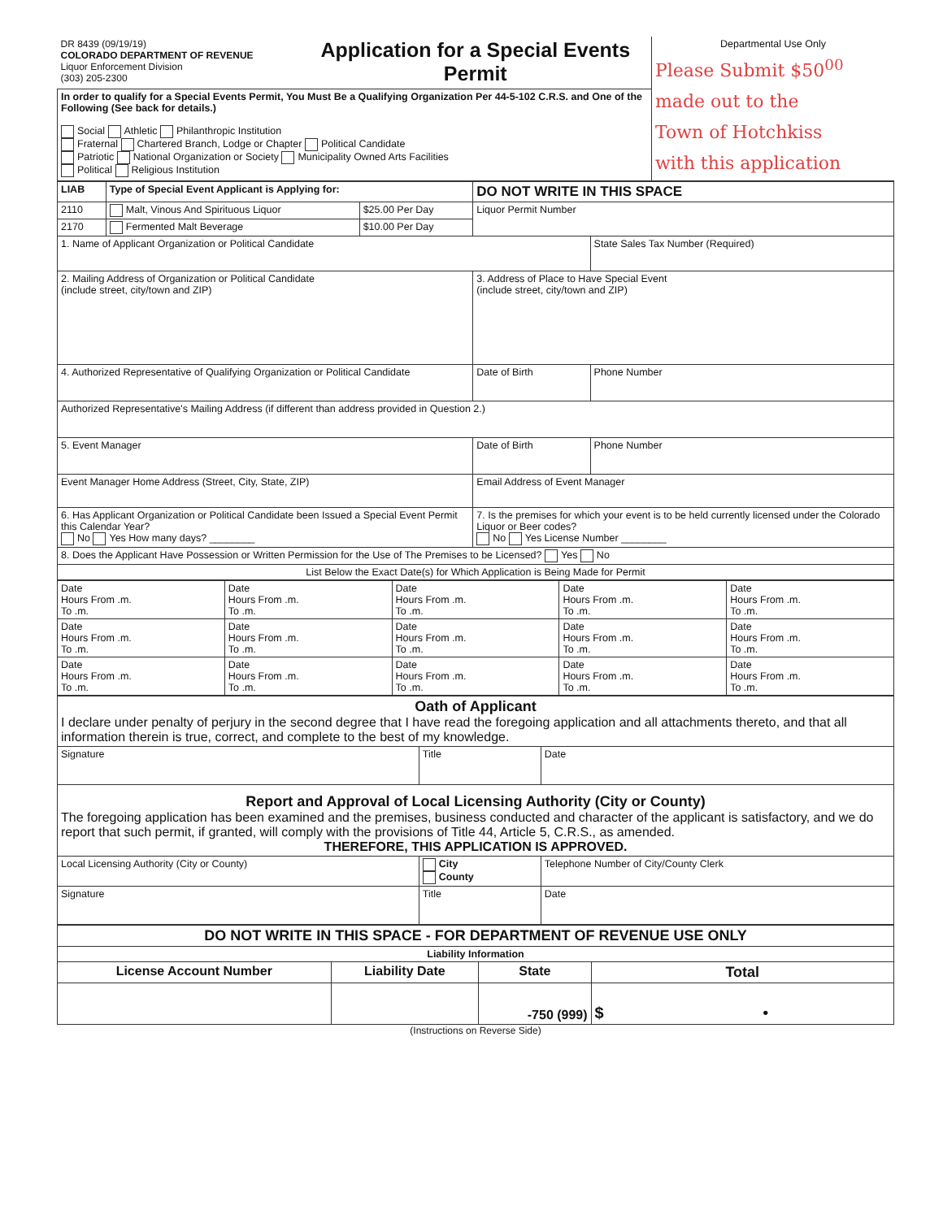| DR 8439 (09/19/19) COLORADO DEPARTMENT OF REVENUE Liquor Enforcement Division (303) 205-2300 | Application for a Special Events Permit | Departmental Use Only Please Submit $50<sup>00</sup> made out to the Town of Hotchkiss with this application |
| In order to qualify for a Special Events Permit, You Must Be a Qualifying Organization Per 44-5-102 C.R.S. and One of the Following (See back for details.) Social Athletic Philanthropic Institution Fraternal Chartered Branch, Lodge or Chapter Political Candidate Patriotic National Organization or Society Municipality Owned Arts Facilities Political Religious Institution | | |
| LIAB | Type of Special Event Applicant is Applying for: | | DO NOT WRITE IN THIS SPACE | | |
| --- | --- | --- | --- | --- | --- |
| 2110 | Malt, Vinous And Spirituous Liquor | $25.00 Per Day | Liquor Permit Number | | |
| 2170 | Fermented Malt Beverage | $10.00 Per Day | | | |
| 1. Name of Applicant Organization or Political Candidate | | | | | State Sales Tax Number (Required) |
| 2. Mailing Address of Organization or Political Candidate (include street, city/town and ZIP) | | | 3. Address of Place to Have Special Event (include street, city/town and ZIP) | | |
| 4. Authorized Representative of Qualifying Organization or Political Candidate | | | | Date of Birth | Phone Number |
| Authorized Representative's Mailing Address (if different than address provided in Question 2.) | | | | | |
| 5. Event Manager | | | | Date of Birth | Phone Number |
| Event Manager Home Address (Street, City, State, ZIP) | | | | Email Address of Event Manager | |
| 6. Has Applicant Organization or Political Candidate been Issued a Special Event Permit this Calendar Year? No Yes How many days? ________ | | | 7. Is the premises for which your event is to be held currently licensed under the Colorado Liquor or Beer codes? No Yes License Number ________ | | |
| 8. Does the Applicant Have Possession or Written Permission for the Use of The Premises to be Licensed? Yes No | | | | | |
| List Below the Exact Date(s) for Which Application is Being Made for Permit | | | | | |
| Date Hours From .m. To .m. | Date Hours From .m. To .m. | Date Hours From .m. To .m. | Date Hours From .m. To .m. | Date Hours From .m. To .m. |
| Date Hours From .m. To .m. | Date Hours From .m. To .m. | Date Hours From .m. To .m. | Date Hours From .m. To .m. | Date Hours From .m. To .m. |
| Date Hours From .m. To .m. | Date Hours From .m. To .m. | Date Hours From .m. To .m. | Date Hours From .m. To .m. | Date Hours From .m. To .m. |
| Oath of Applicant I declare under penalty of perjury in the second degree that I have read the foregoing application and all attachments thereto, and that all information therein is true, correct, and complete to the best of my knowledge. | | |
| Signature | Title | Date |
| Report and Approval of Local Licensing Authority (City or County) The foregoing application has been examined and the premises, business conducted and character of the applicant is satisfactory, and we do report that such permit, if granted, will comply with the provisions of Title 44, Article 5, C.R.S., as amended. THEREFORE, THIS APPLICATION IS APPROVED. | | |
| Local Licensing Authority (City or County) | City County | Telephone Number of City/County Clerk |
| Signature | Title | Date |
| DO NOT WRITE IN THIS SPACE - FOR DEPARTMENT OF REVENUE USE ONLY | | | |
| --- | --- | --- | --- |
| Liability Information | | | |
| License Account Number | Liability Date | State | Total |
| | | -750 (999) | $ • |
(Instructions on Reverse Side)